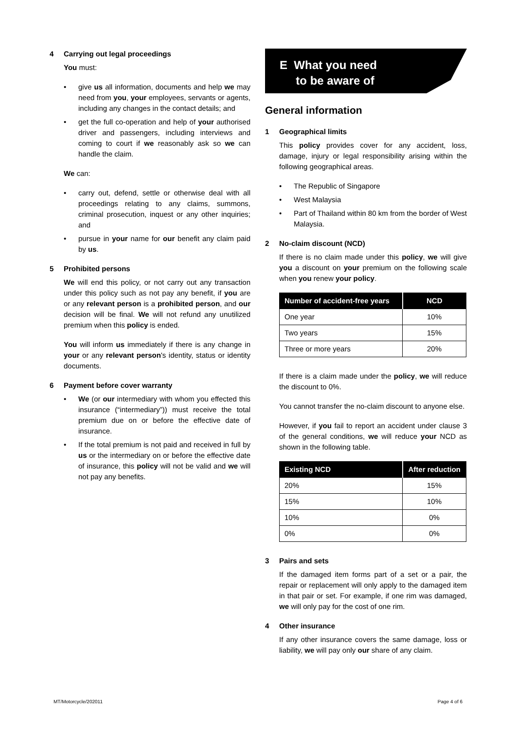4 Carrying out legal proceedings
You must:
• give us all information, documents and help we may need from you, your employees, servants or agents, including any changes in the contact details; and
• get the full co-operation and help of your authorised driver and passengers, including interviews and coming to court if we reasonably ask so we can handle the claim.
We can:
• carry out, defend, settle or otherwise deal with all proceedings relating to any claims, summons, criminal prosecution, inquest or any other inquiries; and
• pursue in your name for our benefit any claim paid by us.
5 Prohibited persons
We will end this policy, or not carry out any transaction under this policy such as not pay any benefit, if you are or any relevant person is a prohibited person, and our decision will be final. We will not refund any unutilized premium when this policy is ended.
You will inform us immediately if there is any change in your or any relevant person's identity, status or identity documents.
6 Payment before cover warranty
• We (or our intermediary with whom you effected this insurance (“intermediary”)) must receive the total premium due on or before the effective date of insurance.
• If the total premium is not paid and received in full by us or the intermediary on or before the effective date of insurance, this policy will not be valid and we will not pay any benefits.
E What you need
to be aware of
General information
1 Geographical limits
This policy provides cover for any accident, loss, damage, injury or legal responsibility arising within the following geographical areas.
• The Republic of Singapore
• West Malaysia
• Part of Thailand within 80 km from the border of West Malaysia.
2 No-claim discount (NCD)
If there is no claim made under this policy, we will give you a discount on your premium on the following scale when you renew your policy.
| Number of accident-free years | NCD |
| --- | --- |
| One year | 10% |
| Two years | 15% |
| Three or more years | 20% |
If there is a claim made under the policy, we will reduce the discount to 0%.
You cannot transfer the no-claim discount to anyone else.
However, if you fail to report an accident under clause 3 of the general conditions, we will reduce your NCD as shown in the following table.
| Existing NCD | After reduction |
| --- | --- |
| 20% | 15% |
| 15% | 10% |
| 10% | 0% |
| 0% | 0% |
3 Pairs and sets
If the damaged item forms part of a set or a pair, the repair or replacement will only apply to the damaged item in that pair or set. For example, if one rim was damaged, we will only pay for the cost of one rim.
4 Other insurance
If any other insurance covers the same damage, loss or liability, we will pay only our share of any claim.
MT/Motorcycle/202011 Page 4 of 6